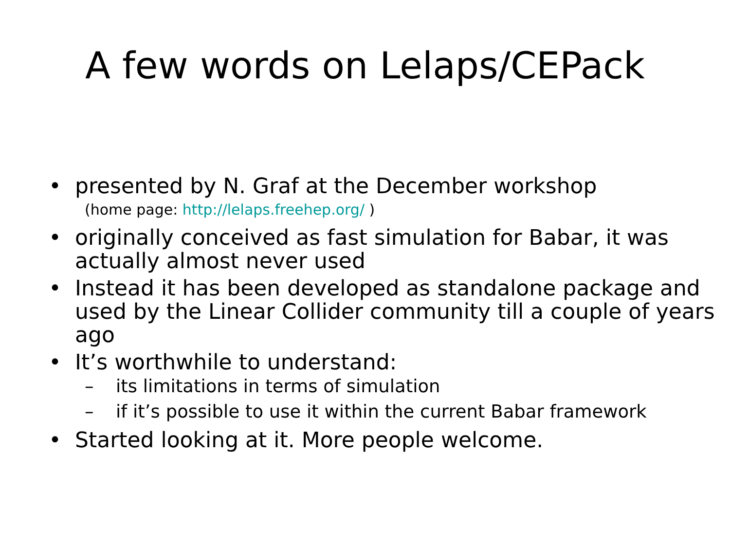A few words on Lelaps/CEPack
• presented by N. Graf at the December workshop
(home page: http://lelaps.freehep.org/ )
• originally conceived as fast simulation for Babar, it was actually almost never used
• Instead it has been developed as standalone package and used by the Linear Collider community till a couple of years ago
• It’s worthwhile to understand:
– its limitations in terms of simulation
– if it’s possible to use it within the current Babar framework
• Started looking at it. More people welcome.